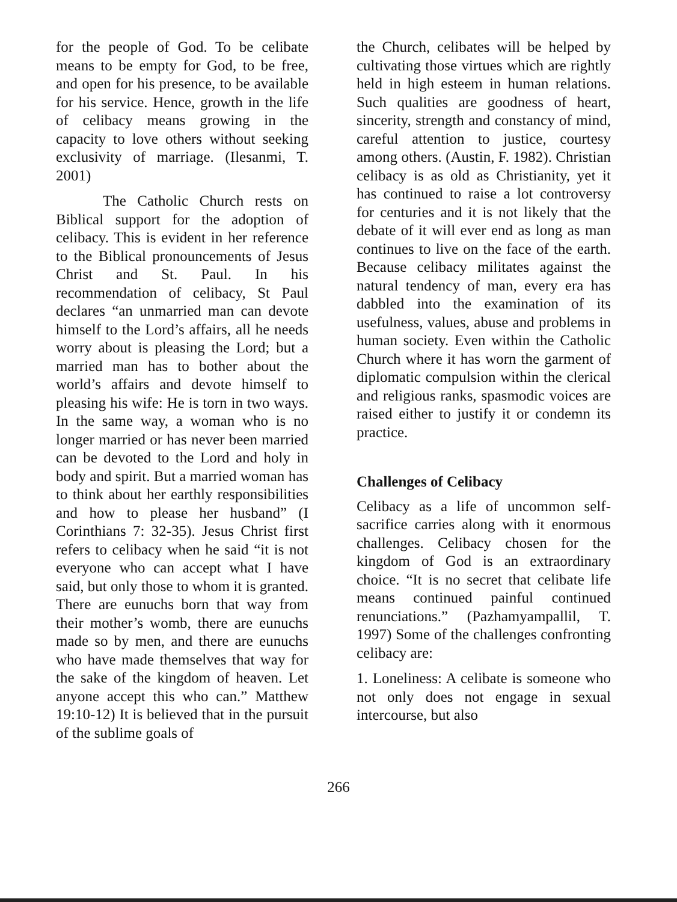for the people of God. To be celibate means to be empty for God, to be free, and open for his presence, to be available for his service. Hence, growth in the life of celibacy means growing in the capacity to love others without seeking exclusivity of marriage. (Ilesanmi, T. 2001)
The Catholic Church rests on Biblical support for the adoption of celibacy. This is evident in her reference to the Biblical pronouncements of Jesus Christ and St. Paul. In his recommendation of celibacy, St Paul declares “an unmarried man can devote himself to the Lord’s affairs, all he needs worry about is pleasing the Lord; but a married man has to bother about the world’s affairs and devote himself to pleasing his wife: He is torn in two ways. In the same way, a woman who is no longer married or has never been married can be devoted to the Lord and holy in body and spirit. But a married woman has to think about her earthly responsibilities and how to please her husband” (I Corinthians 7: 32-35). Jesus Christ first refers to celibacy when he said “it is not everyone who can accept what I have said, but only those to whom it is granted. There are eunuchs born that way from their mother’s womb, there are eunuchs made so by men, and there are eunuchs who have made themselves that way for the sake of the kingdom of heaven. Let anyone accept this who can.” Matthew 19:10-12) It is believed that in the pursuit of the sublime goals of
the Church, celibates will be helped by cultivating those virtues which are rightly held in high esteem in human relations. Such qualities are goodness of heart, sincerity, strength and constancy of mind, careful attention to justice, courtesy among others. (Austin, F. 1982). Christian celibacy is as old as Christianity, yet it has continued to raise a lot controversy for centuries and it is not likely that the debate of it will ever end as long as man continues to live on the face of the earth. Because celibacy militates against the natural tendency of man, every era has dabbled into the examination of its usefulness, values, abuse and problems in human society. Even within the Catholic Church where it has worn the garment of diplomatic compulsion within the clerical and religious ranks, spasmodic voices are raised either to justify it or condemn its practice.
Challenges of Celibacy
Celibacy as a life of uncommon self-sacrifice carries along with it enormous challenges. Celibacy chosen for the kingdom of God is an extraordinary choice. “It is no secret that celibate life means continued painful continued renunciations.” (Pazhamyampallil, T. 1997) Some of the challenges confronting celibacy are:
1. Loneliness: A celibate is someone who not only does not engage in sexual intercourse, but also
266